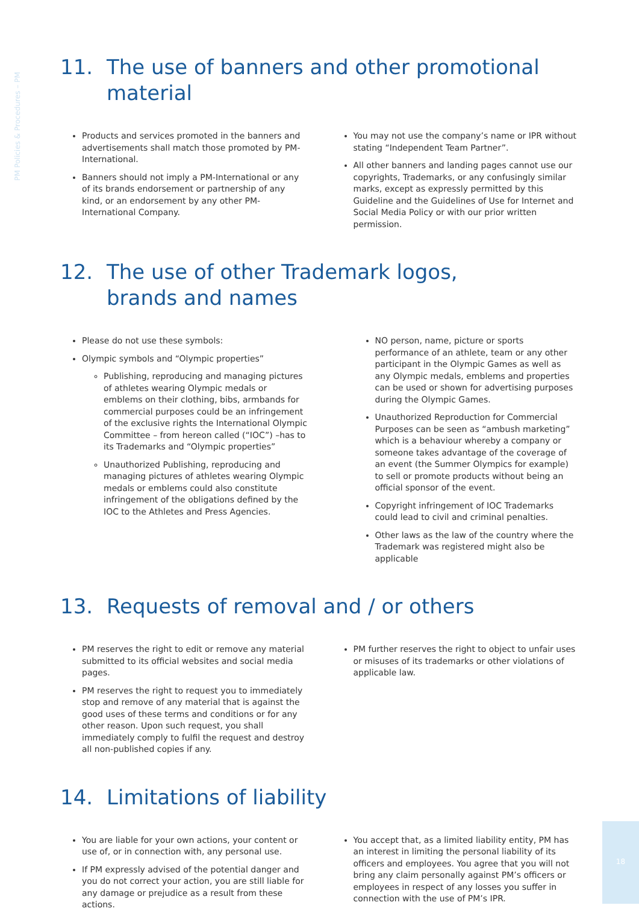PM Policies & Procedures – PM
11. The use of banners and other promotional material
Products and services promoted in the banners and advertisements shall match those promoted by PM-International.
Banners should not imply a PM-International or any of its brands endorsement or partnership of any kind, or an endorsement by any other PM-International Company.
You may not use the company’s name or IPR without stating “Independent Team Partner”.
All other banners and landing pages cannot use our copyrights, Trademarks, or any confusingly similar marks, except as expressly permitted by this Guideline and the Guidelines of Use for Internet and Social Media Policy or with our prior written permission.
12. The use of other Trademark logos,
brands and names
Please do not use these symbols:
Olympic symbols and “Olympic properties”
Publishing, reproducing and managing pictures of athletes wearing Olympic medals or emblems on their clothing, bibs, armbands for commercial purposes could be an infringement of the exclusive rights the International Olympic Committee – from hereon called (“IOC”) –has to its Trademarks and “Olympic properties”
Unauthorized Publishing, reproducing and managing pictures of athletes wearing Olympic medals or emblems could also constitute infringement of the obligations defined by the IOC to the Athletes and Press Agencies.
NO person, name, picture or sports performance of an athlete, team or any other participant in the Olympic Games as well as any Olympic medals, emblems and properties can be used or shown for advertising purposes during the Olympic Games.
Unauthorized Reproduction for Commercial Purposes can be seen as “ambush marketing” which is a behaviour whereby a company or someone takes advantage of the coverage of an event (the Summer Olympics for example) to sell or promote products without being an official sponsor of the event.
Copyright infringement of IOC Trademarks could lead to civil and criminal penalties.
Other laws as the law of the country where the Trademark was registered might also be applicable
13. Requests of removal and / or others
PM reserves the right to edit or remove any material submitted to its official websites and social media pages.
PM reserves the right to request you to immediately stop and remove of any material that is against the good uses of these terms and conditions or for any other reason. Upon such request, you shall immediately comply to fulfil the request and destroy all non-published copies if any.
PM further reserves the right to object to unfair uses or misuses of its trademarks or other violations of applicable law.
14. Limitations of liability
You are liable for your own actions, your content or use of, or in connection with, any personal use.
If PM expressly advised of the potential danger and you do not correct your action, you are still liable for any damage or prejudice as a result from these actions.
You accept that, as a limited liability entity, PM has an interest in limiting the personal liability of its officers and employees. You agree that you will not bring any claim personally against PM’s officers or employees in respect of any losses you suffer in connection with the use of PM’s IPR.
18